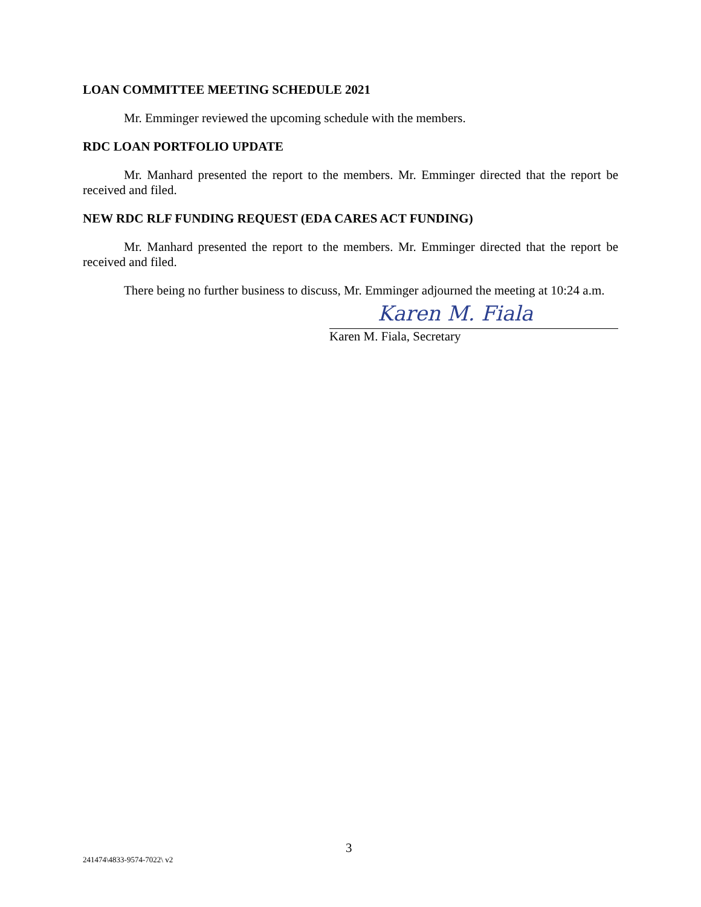LOAN COMMITTEE MEETING SCHEDULE 2021
Mr. Emminger reviewed the upcoming schedule with the members.
RDC LOAN PORTFOLIO UPDATE
Mr. Manhard presented the report to the members. Mr. Emminger directed that the report be received and filed.
NEW RDC RLF FUNDING REQUEST (EDA CARES ACT FUNDING)
Mr. Manhard presented the report to the members. Mr. Emminger directed that the report be received and filed.
There being no further business to discuss, Mr. Emminger adjourned the meeting at 10:24 a.m.
Karen M. Fiala
Karen M. Fiala, Secretary
3
241474\4833-9574-7022\ v2